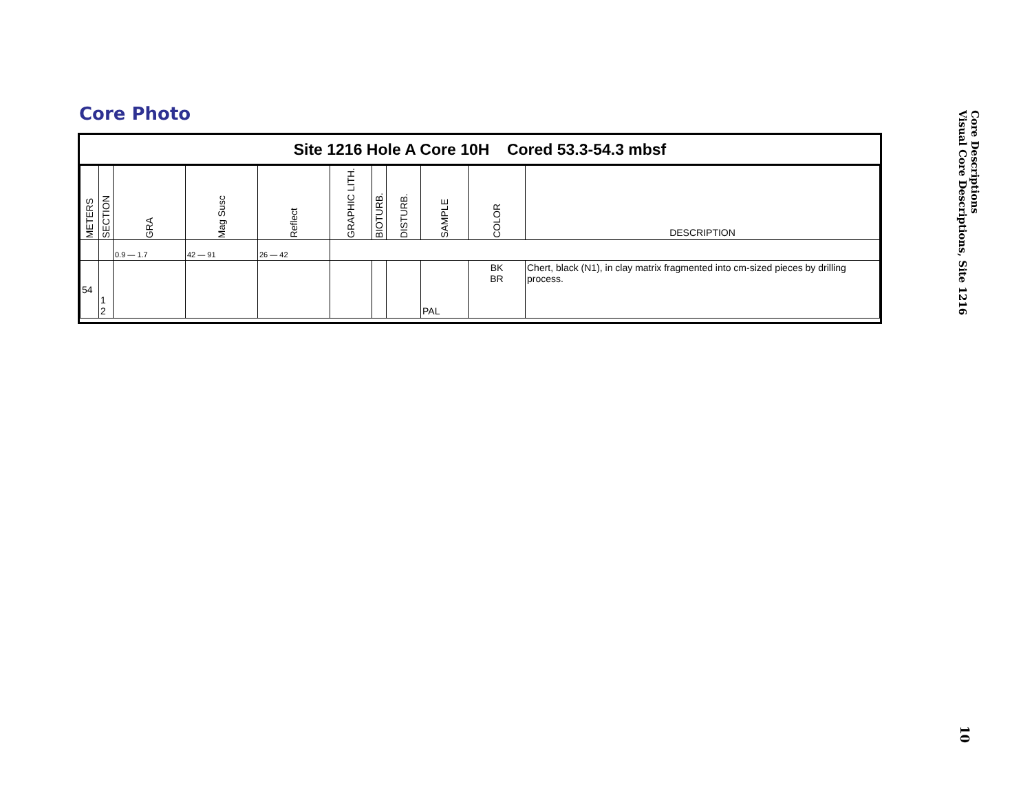Core Photo
Site 1216 Hole A Core 10H Cored 53.3-54.3 mbsf
| METERS | SECTION | GRA | Mag Susc | Reflect | GRAPHIC LITH. | BIOTURB. | DISTURB. | SAMPLE | COLOR | DESCRIPTION |
| | | 0.9 — 1.7 | 42 — 91 | 26 — 42 | | | | | | |
| 54 | 1 2 | | | | | | | PAL | BK BR | Chert, black (N1), in clay matrix fragmented into cm-sized pieces by drilling process. |
Core Descriptions
Visual Core Descriptions, Site 1216
10